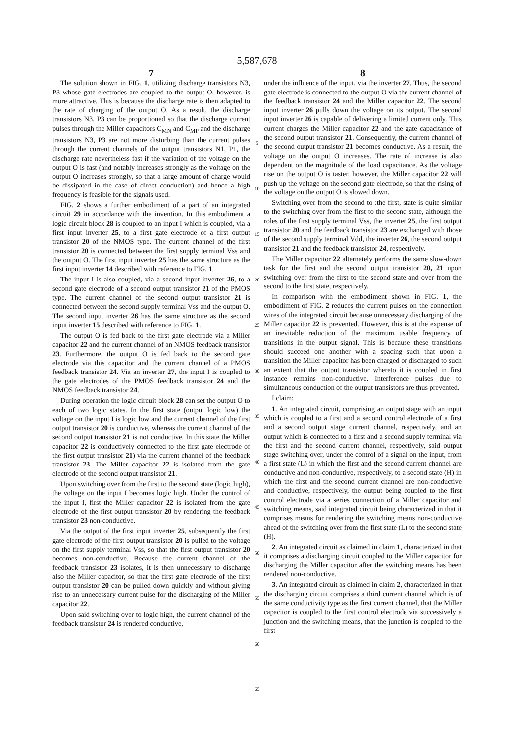5,587,678
7
The solution shown in FIG. 1, utilizing discharge transistors N3, P3 whose gate electrodes are coupled to the output O, however, is more attractive. This is because the discharge rate is then adapted to the rate of charging of the output O. As a result, the discharge transistors N3, P3 can be proportioned so that the discharge current pulses through the Miller capacitors C<sub>MN</sub> and C<sub>MP</sub> and the discharge transistors N3, P3 are not more disturbing than the current pulses through the current channels of the output transistors N1, P1, the discharge rate nevertheless fast if the variation of the voltage on the output O is fast (and notably increases strongly as the voltage on the output O increases strongly, so that a large amount of charge would be dissipated in the case of direct conduction) and hence a high frequency is feasible for the signals used.
FIG. 2 shows a further embodiment of a part of an integrated circuit 29 in accordance with the invention. In this embodiment a logic circuit block 28 is coupled to an input I which is coupled, via a first input inverter 25, to a first gate electrode of a first output transistor 20 of the NMOS type. The current channel of the first transistor 20 is connected between the first supply terminal Vss and the output O. The first input inverter 25 has the same structure as the first input inverter 14 described with reference to FIG. 1.
The input I is also coupled, via a second input inverter 26, to a second gate electrode of a second output transistor 21 of the PMOS type. The current channel of the second output transistor 21 is connected between the second supply terminal Vss and the output O. The second input inverter 26 has the same structure as the second input inverter 15 described with reference to FIG. 1.
The output O is fed back to the first gate electrode via a Miller capacitor 22 and the current channel of an NMOS feedback transistor 23. Furthermore, the output O is fed back to the second gate electrode via this capacitor and the current channel of a PMOS feedback transistor 24. Via an inverter 27, the input I is coupled to the gate electrodes of the PMOS feedback transistor 24 and the NMOS feedback transistor 24.
During operation the logic circuit block 28 can set the output O to each of two logic states. In the first state (output logic low) the voltage on the input I is logic low and the current channel of the first output transistor 20 is conductive, whereas the current channel of the second output transistor 21 is not conductive. In this state the Miller capacitor 22 is conductively connected to the first gate electrode of the first output transistor 21) via the current channel of the feedback transistor 23. The Miller capacitor 22 is isolated from the gate electrode of the second output transistor 21.
Upon switching over from the first to the second state (logic high), the voltage on the input I becomes logic high. Under the control of the input I, first the Miller capacitor 22 is isolated from the gate electrode of the first output transistor 20 by rendering the feedback transistor 23 non-conductive.
Via the output of the first input inverter 25, subsequently the first gate electrode of the first output transistor 20 is pulled to the voltage on the first supply terminal Vss, so that the first output transistor 20 becomes non-conductive. Because the current channel of the feedback transistor 23 isolates, it is then unnecessary to discharge also the Miller capacitor, so that the first gate electrode of the first output transistor 20 can be pulled down quickly and without giving rise to an unnecessary current pulse for the discharging of the Miller capacitor 22.
Upon said switching over to logic high, the current channel of the feedback transistor 24 is rendered conductive,
5
10
15
20
25
30
35
40
45
50
55
60
65
8
under the influence of the input, via the inverter 27. Thus, the second gate electrode is connected to the output O via the current channel of the feedback transistor 24 and the Miller capacitor 22. The second input inverter 26 pulls down the voltage on its output. The second input inverter 26 is capable of delivering a limited current only. This current charges the Miller capacitor 22 and the gate capacitance of the second output transistor 21. Consequently, the current channel of the second output transistor 21 becomes conductive. As a result, the voltage on the output O increases. The rate of increase is also dependent on the magnitude of the load capacitance. As the voltage rise on the output O is taster, however, the Miller capacitor 22 will push up the voltage on the second gate electrode, so that the rising of the voltage on the output O is slowed down.
Switching over from the second to :the first, state is quite similar to the switching over from the first to the second state, although the roles of the first supply terminal Vss, the inverter 25, the first output transistor 20 and the feedback transistor 23 are exchanged with those of the second supply terminal Vdd, the inverter 26, the second output transistor 21 and the feedback transistor 24, respectively.
The Miller capacitor 22 alternately performs the same slow-down task for the first and the second output transistor 20, 21 upon switching over from the first to the second state and over from the second to the first state, respectively.
In comparison with the embodiment shown in FIG. 1, the embodiment of FIG. 2 reduces the current pulses on the connection wires of the integrated circuit because unnecessary discharging of the Miller capacitor 22 is prevented. However, this is at the expense of an inevitable reduction of the maximum usable frequency of transitions in the output signal. This is because these transitions should succeed one another with a spacing such that upon a transition the Miller capacitor has been charged or discharged to such an extent that the output transistor whereto it is coupled in first instance remains non-conductive. Interference pulses due to simultaneous conduction of the output transistors are thus prevented.
I claim:
1. An integrated circuit, comprising an output stage with an input which is coupled to a first and a second control electrode of a first and a second output stage current channel, respectively, and an output which is connected to a first and a second supply terminal via the first and the second current channel, respectively, said output stage switching over, under the control of a signal on the input, from a first state (L) in which the first and the second current channel are conductive and non-conductive, respectively, to a second state (H) in which the first and the second current channel are non-conductive and conductive, respectively, the output being coupled to the first control electrode via a series connection of a Miller capacitor and switching means, said integrated circuit being characterized in that it comprises means for rendering the switching means non-conductive ahead of the switching over from the first state (L) to the second state (H).
2. An integrated circuit as claimed in claim 1, characterized in that it comprises a discharging circuit coupled to the Miller capacitor for discharging the Miller capacitor after the switching means has been rendered non-conductive.
3. An integrated circuit as claimed in claim 2, characterized in that the discharging circuit comprises a third current channel which is of the same conductivity type as the first current channel, that the Miller capacitor is coupled to the first control electrode via successively a junction and the switching means, that the junction is coupled to the first